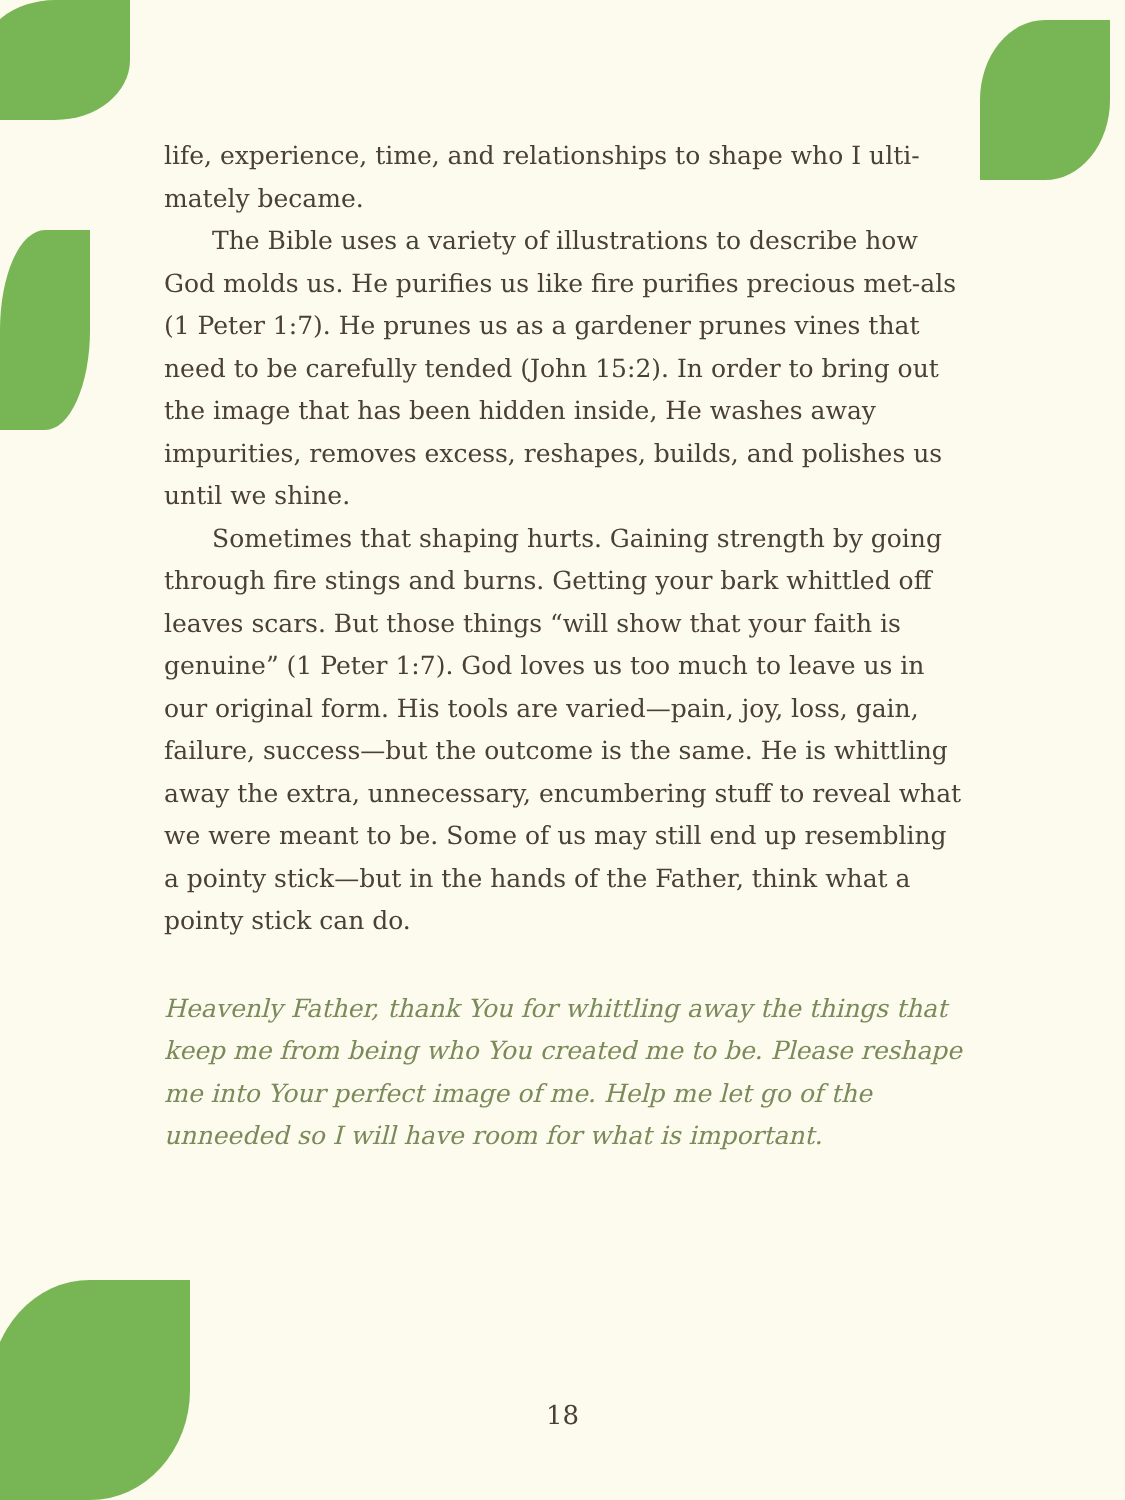life, experience, time, and relationships to shape who I ulti-mately became.
The Bible uses a variety of illustrations to describe how God molds us. He purifies us like fire purifies precious met-als (1 Peter 1:7). He prunes us as a gardener prunes vines that need to be carefully tended (John 15:2). In order to bring out the image that has been hidden inside, He washes away impurities, removes excess, reshapes, builds, and polishes us until we shine.
Sometimes that shaping hurts. Gaining strength by going through fire stings and burns. Getting your bark whittled off leaves scars. But those things “will show that your faith is genuine” (1 Peter 1:7). God loves us too much to leave us in our original form. His tools are varied—pain, joy, loss, gain, failure, success—but the outcome is the same. He is whittling away the extra, unnecessary, encumbering stuff to reveal what we were meant to be. Some of us may still end up resembling a pointy stick—but in the hands of the Father, think what a pointy stick can do.
Heavenly Father, thank You for whittling away the things that keep me from being who You created me to be. Please reshape me into Your perfect image of me. Help me let go of the unneeded so I will have room for what is important.
18